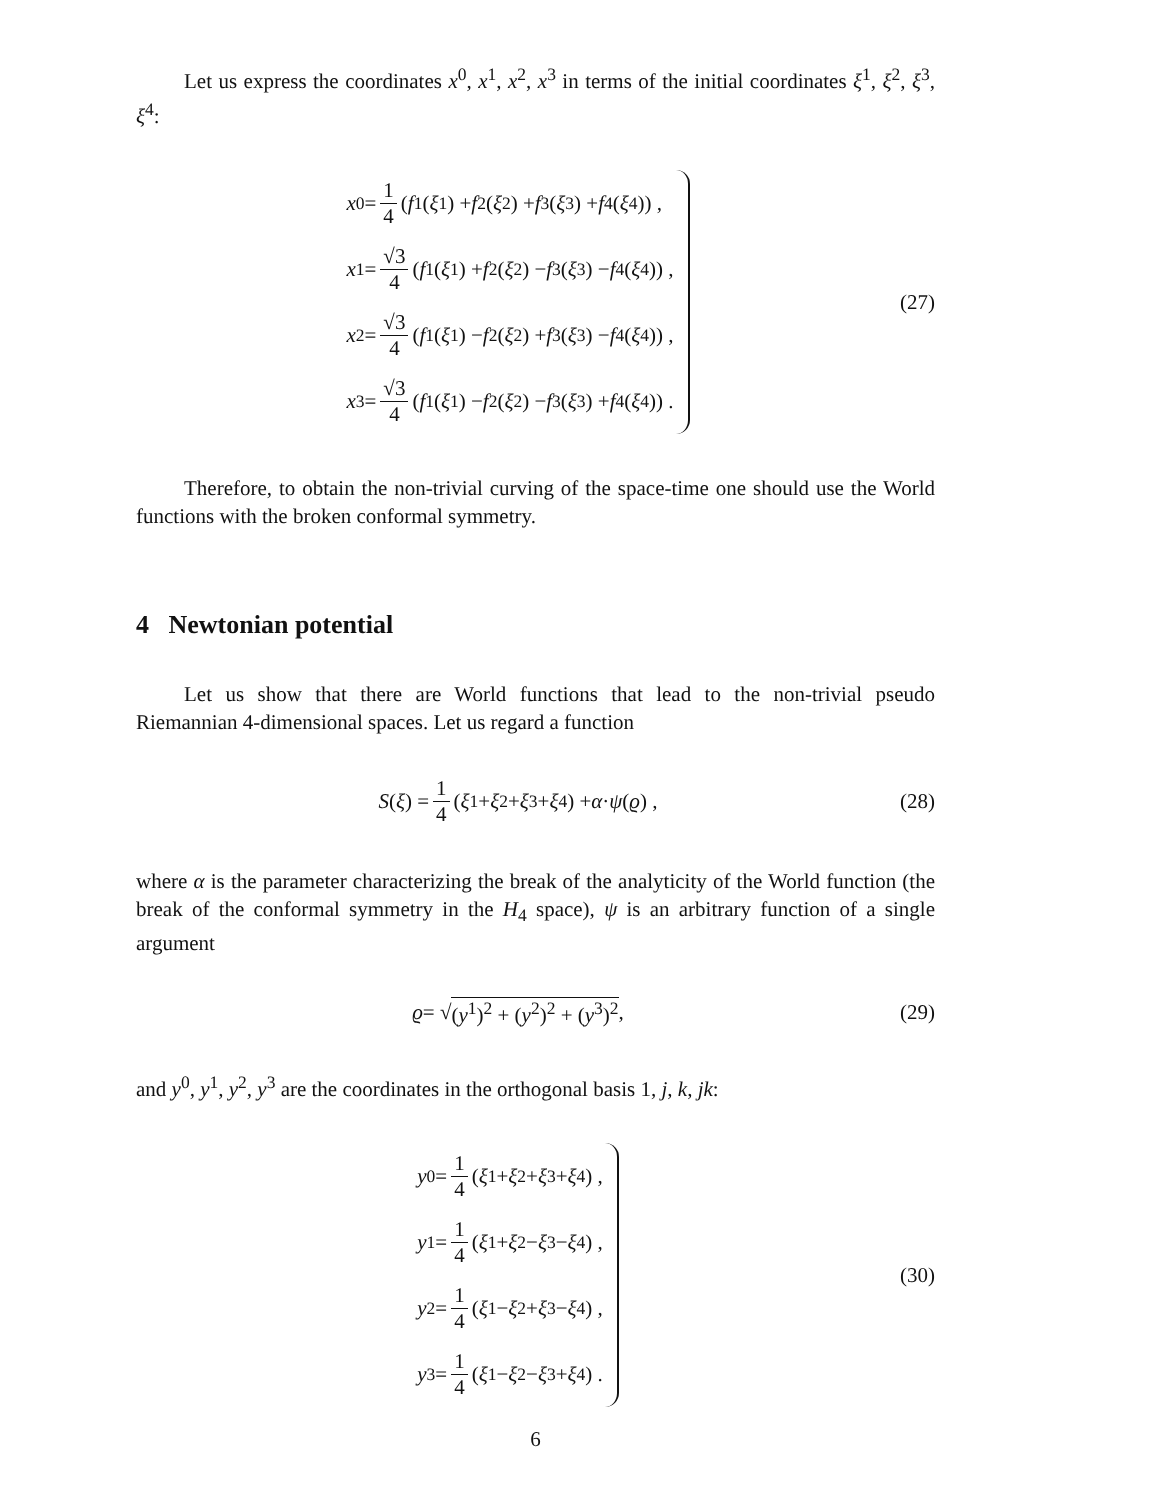Let us express the coordinates x<sup>0</sup>, x<sup>1</sup>, x<sup>2</sup>, x<sup>3</sup> in terms of the initial coordinates ξ<sup>1</sup>, ξ<sup>2</sup>, ξ<sup>3</sup>, ξ<sup>4</sup>:
x<sup>0</sup> = 1 4 (f<sup>1</sup>(ξ<sup>1</sup>) + f<sup>2</sup>(ξ<sup>2</sup>) + f<sup>3</sup>(ξ<sup>3</sup>) + f<sup>4</sup>(ξ<sup>4</sup>)) ,
x<sup>1</sup> = √3 4 (f<sup>1</sup>(ξ<sup>1</sup>) + f<sup>2</sup>(ξ<sup>2</sup>) − f<sup>3</sup>(ξ<sup>3</sup>) − f<sup>4</sup>(ξ<sup>4</sup>)) ,
x<sup>2</sup> = √3 4 (f<sup>1</sup>(ξ<sup>1</sup>) − f<sup>2</sup>(ξ<sup>2</sup>) + f<sup>3</sup>(ξ<sup>3</sup>) − f<sup>4</sup>(ξ<sup>4</sup>)) ,
x<sup>3</sup> = √3 4 (f<sup>1</sup>(ξ<sup>1</sup>) − f<sup>2</sup>(ξ<sup>2</sup>) − f<sup>3</sup>(ξ<sup>3</sup>) + f<sup>4</sup>(ξ<sup>4</sup>)) .
(27)
Therefore, to obtain the non-trivial curving of the space-time one should use the World functions with the broken conformal symmetry.
4 Newtonian potential
Let us show that there are World functions that lead to the non-trivial pseudo Riemannian 4-dimensional spaces. Let us regard a function
S (ξ) = 1 4 (ξ<sup>1</sup> + ξ<sup>2</sup> + ξ<sup>3</sup> + ξ<sup>4</sup>) + α · ψ (ϱ) ,
(28)
where α is the parameter characterizing the break of the analyticity of the World function (the break of the conformal symmetry in the H<sub>4</sub> space), ψ is an arbitrary function of a single argument
ϱ = √ (y<sup>1</sup>)<sup>2</sup> + (y<sup>2</sup>)<sup>2</sup> + (y<sup>3</sup>)<sup>2</sup> , (29)
and y<sup>0</sup>, y<sup>1</sup>, y<sup>2</sup>, y<sup>3</sup> are the coordinates in the orthogonal basis 1, j, k, jk:
y<sup>0</sup> = 1 4 (ξ<sup>1</sup> + ξ<sup>2</sup> + ξ<sup>3</sup> + ξ<sup>4</sup>) ,
y<sup>1</sup> = 1 4 (ξ<sup>1</sup> + ξ<sup>2</sup> − ξ<sup>3</sup> − ξ<sup>4</sup>) ,
y<sup>2</sup> = 1 4 (ξ<sup>1</sup> − ξ<sup>2</sup> + ξ<sup>3</sup> − ξ<sup>4</sup>) ,
y<sup>3</sup> = 1 4 (ξ<sup>1</sup> − ξ<sup>2</sup> − ξ<sup>3</sup> + ξ<sup>4</sup>) .
(30)
6